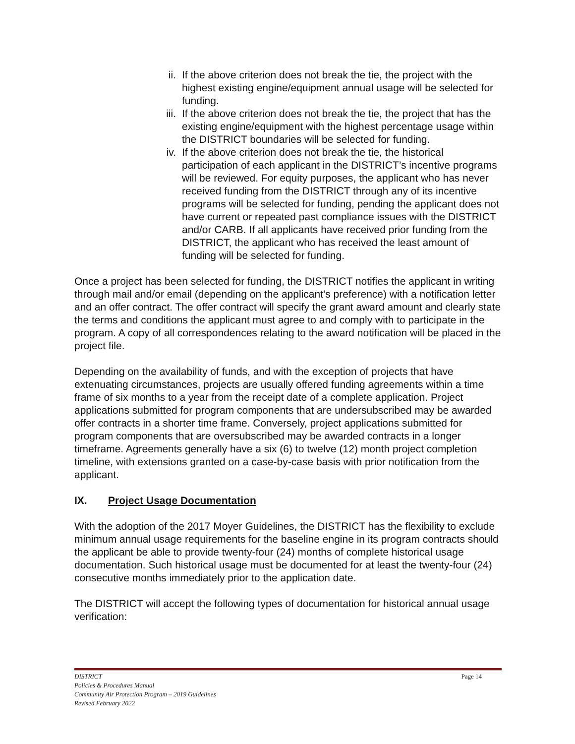ii. If the above criterion does not break the tie, the project with the highest existing engine/equipment annual usage will be selected for funding.
iii. If the above criterion does not break the tie, the project that has the existing engine/equipment with the highest percentage usage within the DISTRICT boundaries will be selected for funding.
iv. If the above criterion does not break the tie, the historical participation of each applicant in the DISTRICT’s incentive programs will be reviewed. For equity purposes, the applicant who has never received funding from the DISTRICT through any of its incentive programs will be selected for funding, pending the applicant does not have current or repeated past compliance issues with the DISTRICT and/or CARB. If all applicants have received prior funding from the DISTRICT, the applicant who has received the least amount of funding will be selected for funding.
Once a project has been selected for funding, the DISTRICT notifies the applicant in writing through mail and/or email (depending on the applicant’s preference) with a notification letter and an offer contract. The offer contract will specify the grant award amount and clearly state the terms and conditions the applicant must agree to and comply with to participate in the program. A copy of all correspondences relating to the award notification will be placed in the project file.
Depending on the availability of funds, and with the exception of projects that have extenuating circumstances, projects are usually offered funding agreements within a time frame of six months to a year from the receipt date of a complete application. Project applications submitted for program components that are undersubscribed may be awarded offer contracts in a shorter time frame. Conversely, project applications submitted for program components that are oversubscribed may be awarded contracts in a longer timeframe. Agreements generally have a six (6) to twelve (12) month project completion timeline, with extensions granted on a case-by-case basis with prior notification from the applicant.
IX. Project Usage Documentation
With the adoption of the 2017 Moyer Guidelines, the DISTRICT has the flexibility to exclude minimum annual usage requirements for the baseline engine in its program contracts should the applicant be able to provide twenty-four (24) months of complete historical usage documentation. Such historical usage must be documented for at least the twenty-four (24) consecutive months immediately prior to the application date.
The DISTRICT will accept the following types of documentation for historical annual usage verification:
DISTRICT Page 14
Policies & Procedures Manual
Community Air Protection Program – 2019 Guidelines
Revised February 2022